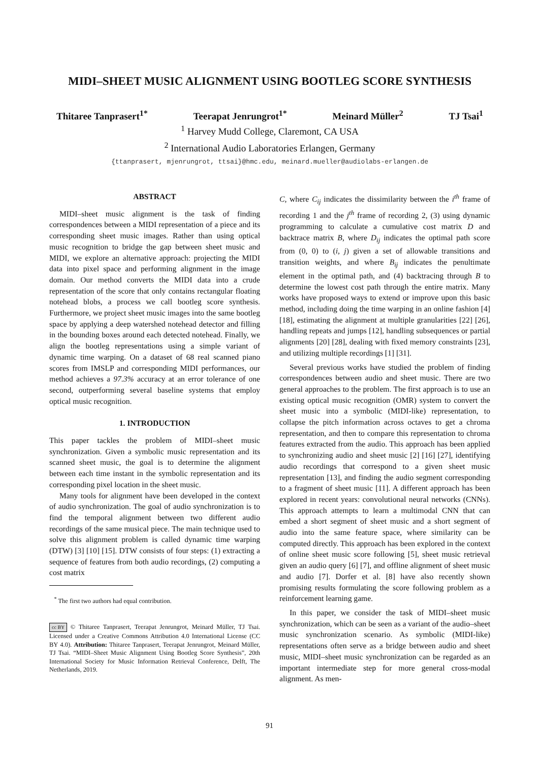MIDI–SHEET MUSIC ALIGNMENT USING BOOTLEG SCORE SYNTHESIS
Thitaree Tanprasert<sup>1*</sup> Teerapat Jenrungrot<sup>1*</sup> Meinard Müller<sup>2</sup> TJ Tsai<sup>1</sup>
<sup>1</sup> Harvey Mudd College, Claremont, CA USA
<sup>2</sup> International Audio Laboratories Erlangen, Germany
{ttanprasert, mjenrungrot, ttsai}@hmc.edu, meinard.mueller@audiolabs-erlangen.de
ABSTRACT
MIDI–sheet music alignment is the task of finding correspondences between a MIDI representation of a piece and its corresponding sheet music images. Rather than using optical music recognition to bridge the gap between sheet music and MIDI, we explore an alternative approach: projecting the MIDI data into pixel space and performing alignment in the image domain. Our method converts the MIDI data into a crude representation of the score that only contains rectangular floating notehead blobs, a process we call bootleg score synthesis. Furthermore, we project sheet music images into the same bootleg space by applying a deep watershed notehead detector and filling in the bounding boxes around each detected notehead. Finally, we align the bootleg representations using a simple variant of dynamic time warping. On a dataset of 68 real scanned piano scores from IMSLP and corresponding MIDI performances, our method achieves a 97.3% accuracy at an error tolerance of one second, outperforming several baseline systems that employ optical music recognition.
1. INTRODUCTION
This paper tackles the problem of MIDI–sheet music synchronization. Given a symbolic music representation and its scanned sheet music, the goal is to determine the alignment between each time instant in the symbolic representation and its corresponding pixel location in the sheet music.
Many tools for alignment have been developed in the context of audio synchronization. The goal of audio synchronization is to find the temporal alignment between two different audio recordings of the same musical piece. The main technique used to solve this alignment problem is called dynamic time warping (DTW) [3] [10] [15]. DTW consists of four steps: (1) extracting a sequence of features from both audio recordings, (2) computing a cost matrix
<sup>*</sup> The first two authors had equal contribution.
cc BY © Thitaree Tanprasert, Teerapat Jenrungrot, Meinard Müller, TJ Tsai. Licensed under a Creative Commons Attribution 4.0 International License (CC BY 4.0). Attribution: Thitaree Tanprasert, Teerapat Jenrungrot, Meinard Müller, TJ Tsai. “MIDI–Sheet Music Alignment Using Bootleg Score Synthesis”, 20th International Society for Music Information Retrieval Conference, Delft, The Netherlands, 2019.
C, where C<sub>ij</sub> indicates the dissimilarity between the i<sup>th</sup> frame of recording 1 and the j<sup>th</sup> frame of recording 2, (3) using dynamic programming to calculate a cumulative cost matrix D and backtrace matrix B, where D<sub>ij</sub> indicates the optimal path score from (0, 0) to (i, j) given a set of allowable transitions and transition weights, and where B<sub>ij</sub> indicates the penultimate element in the optimal path, and (4) backtracing through B to determine the lowest cost path through the entire matrix. Many works have proposed ways to extend or improve upon this basic method, including doing the time warping in an online fashion [4] [18], estimating the alignment at multiple granularities [22] [26], handling repeats and jumps [12], handling subsequences or partial alignments [20] [28], dealing with fixed memory constraints [23], and utilizing multiple recordings [1] [31].
Several previous works have studied the problem of finding correspondences between audio and sheet music. There are two general approaches to the problem. The first approach is to use an existing optical music recognition (OMR) system to convert the sheet music into a symbolic (MIDI-like) representation, to collapse the pitch information across octaves to get a chroma representation, and then to compare this representation to chroma features extracted from the audio. This approach has been applied to synchronizing audio and sheet music [2] [16] [27], identifying audio recordings that correspond to a given sheet music representation [13], and finding the audio segment corresponding to a fragment of sheet music [11]. A different approach has been explored in recent years: convolutional neural networks (CNNs). This approach attempts to learn a multimodal CNN that can embed a short segment of sheet music and a short segment of audio into the same feature space, where similarity can be computed directly. This approach has been explored in the context of online sheet music score following [5], sheet music retrieval given an audio query [6] [7], and offline alignment of sheet music and audio [7]. Dorfer et al. [8] have also recently shown promising results formulating the score following problem as a reinforcement learning game.
In this paper, we consider the task of MIDI–sheet music synchronization, which can be seen as a variant of the audio–sheet music synchronization scenario. As symbolic (MIDI-like) representations often serve as a bridge between audio and sheet music, MIDI–sheet music synchronization can be regarded as an important intermediate step for more general cross-modal alignment. As men-
91